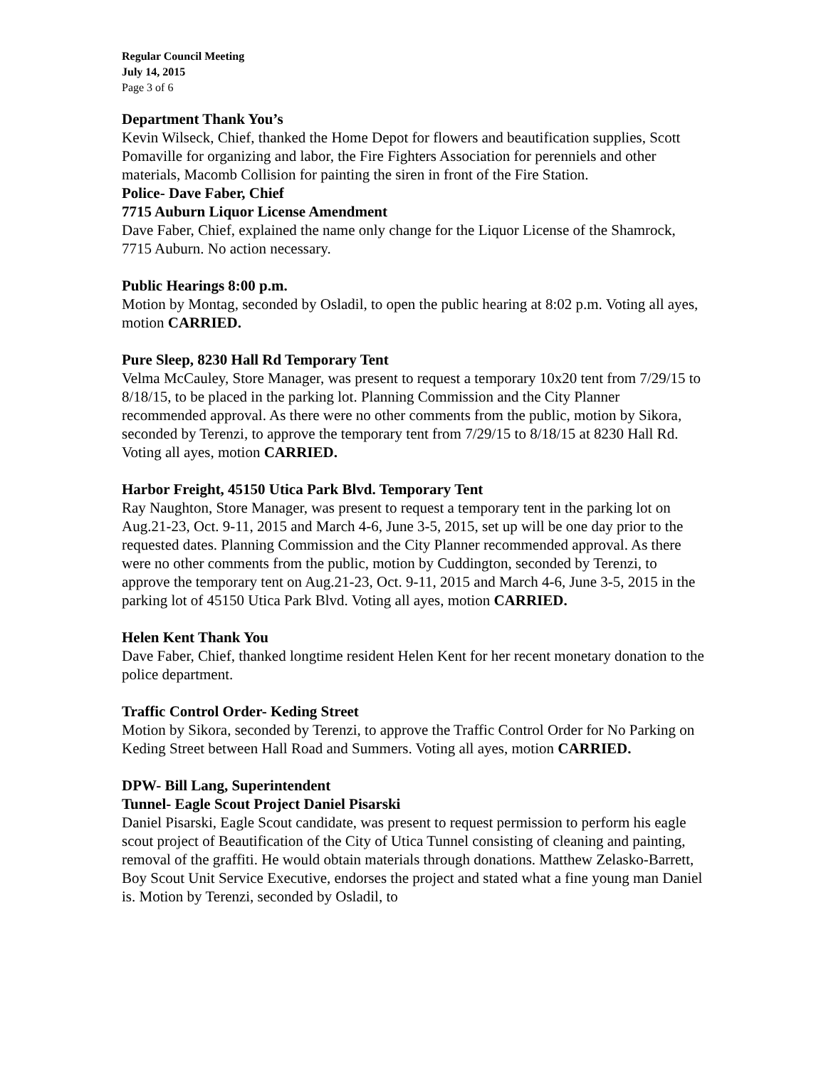Regular Council Meeting
July 14, 2015
Page 3 of 6
Department Thank You’s
Kevin Wilseck, Chief, thanked the Home Depot for flowers and beautification supplies, Scott Pomaville for organizing and labor, the Fire Fighters Association for perenniels and other materials, Macomb Collision for painting the siren in front of the Fire Station.
Police- Dave Faber, Chief
7715 Auburn Liquor License Amendment
Dave Faber, Chief, explained the name only change for the Liquor License of the Shamrock, 7715 Auburn. No action necessary.
Public Hearings 8:00 p.m.
Motion by Montag, seconded by Osladil, to open the public hearing at 8:02 p.m. Voting all ayes, motion CARRIED.
Pure Sleep, 8230 Hall Rd Temporary Tent
Velma McCauley, Store Manager, was present to request a temporary 10x20 tent from 7/29/15 to 8/18/15, to be placed in the parking lot. Planning Commission and the City Planner recommended approval. As there were no other comments from the public, motion by Sikora, seconded by Terenzi, to approve the temporary tent from 7/29/15 to 8/18/15 at 8230 Hall Rd. Voting all ayes, motion CARRIED.
Harbor Freight, 45150 Utica Park Blvd. Temporary Tent
Ray Naughton, Store Manager, was present to request a temporary tent in the parking lot on Aug.21-23, Oct. 9-11, 2015 and March 4-6, June 3-5, 2015, set up will be one day prior to the requested dates. Planning Commission and the City Planner recommended approval. As there were no other comments from the public, motion by Cuddington, seconded by Terenzi, to approve the temporary tent on Aug.21-23, Oct. 9-11, 2015 and March 4-6, June 3-5, 2015 in the parking lot of 45150 Utica Park Blvd. Voting all ayes, motion CARRIED.
Helen Kent Thank You
Dave Faber, Chief, thanked longtime resident Helen Kent for her recent monetary donation to the police department.
Traffic Control Order- Keding Street
Motion by Sikora, seconded by Terenzi, to approve the Traffic Control Order for No Parking on Keding Street between Hall Road and Summers. Voting all ayes, motion CARRIED.
DPW- Bill Lang, Superintendent
Tunnel- Eagle Scout Project Daniel Pisarski
Daniel Pisarski, Eagle Scout candidate, was present to request permission to perform his eagle scout project of Beautification of the City of Utica Tunnel consisting of cleaning and painting, removal of the graffiti. He would obtain materials through donations. Matthew Zelasko-Barrett, Boy Scout Unit Service Executive, endorses the project and stated what a fine young man Daniel is. Motion by Terenzi, seconded by Osladil, to